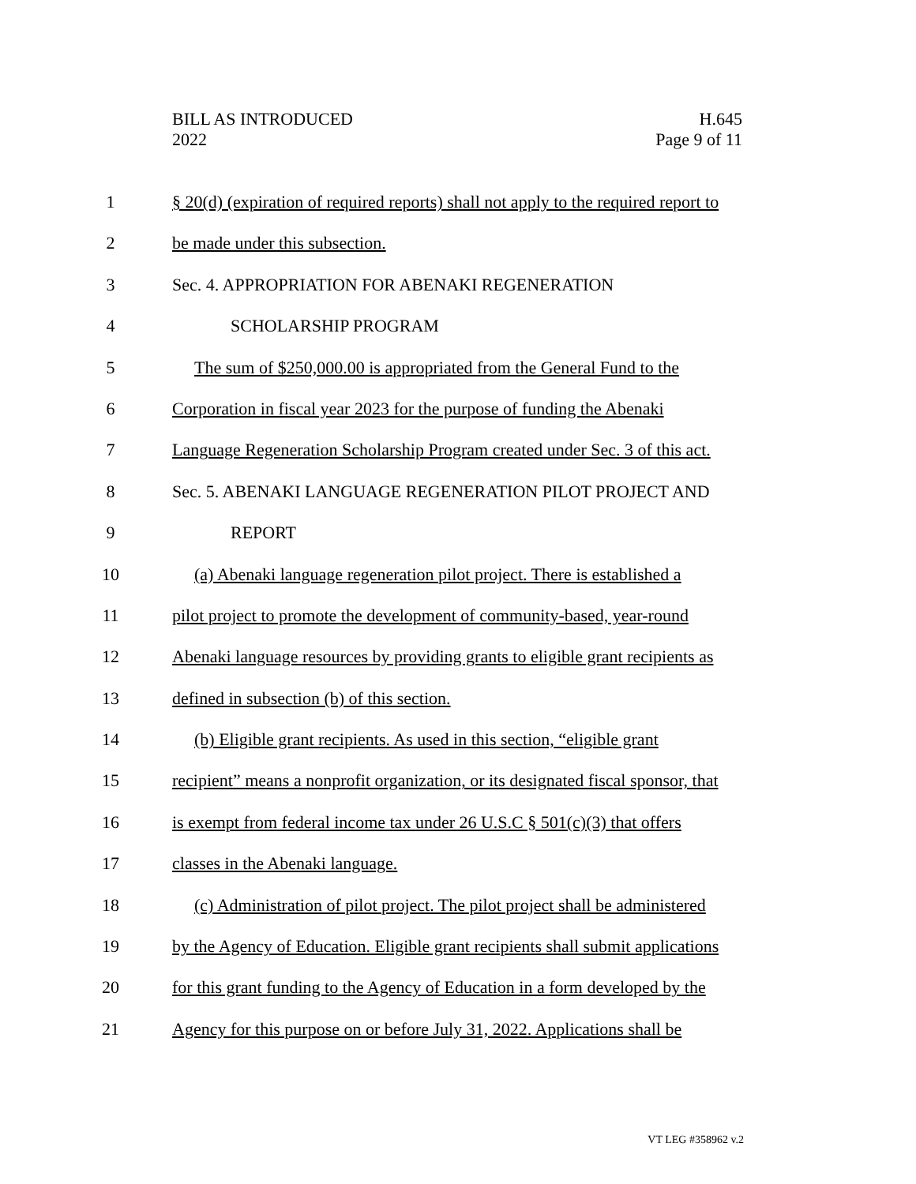BILL AS INTRODUCED
2022
H.645
Page 9 of 11
1 § 20(d) (expiration of required reports) shall not apply to the required report to
2 be made under this subsection.
3 Sec. 4. APPROPRIATION FOR ABENAKI REGENERATION
4 SCHOLARSHIP PROGRAM
5 The sum of $250,000.00 is appropriated from the General Fund to the
6 Corporation in fiscal year 2023 for the purpose of funding the Abenaki
7 Language Regeneration Scholarship Program created under Sec. 3 of this act.
8 Sec. 5. ABENAKI LANGUAGE REGENERATION PILOT PROJECT AND
9 REPORT
10 (a) Abenaki language regeneration pilot project. There is established a
11 pilot project to promote the development of community-based, year-round
12 Abenaki language resources by providing grants to eligible grant recipients as
13 defined in subsection (b) of this section.
14 (b) Eligible grant recipients. As used in this section, “eligible grant
15 recipient” means a nonprofit organization, or its designated fiscal sponsor, that
16 is exempt from federal income tax under 26 U.S.C § 501(c)(3) that offers
17 classes in the Abenaki language.
18 (c) Administration of pilot project. The pilot project shall be administered
19 by the Agency of Education. Eligible grant recipients shall submit applications
20 for this grant funding to the Agency of Education in a form developed by the
21 Agency for this purpose on or before July 31, 2022. Applications shall be
VT LEG #358962 v.2